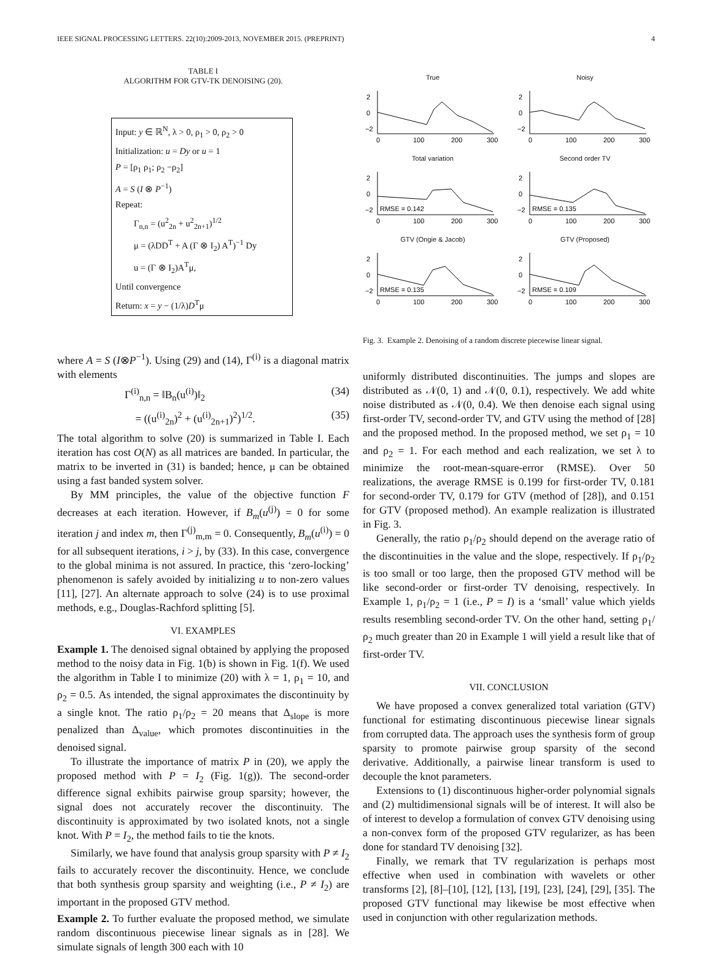IEEE SIGNAL PROCESSING LETTERS. 22(10):2009-2013, NOVEMBER 2015. (PREPRINT) 4
TABLE I
ALGORITHM FOR GTV-TK DENOISING (20).
Input: y ∈ ℝ<sup>N</sup>, λ > 0, ρ<sub>1</sub> > 0, ρ<sub>2</sub> > 0
Initialization: u = Dy or u = 1
P = [ρ<sub>1</sub> ρ<sub>1</sub>; ρ<sub>2</sub> −ρ<sub>2</sub>]
A = S (I ⊗ P<sup>−1</sup>)
Repeat:
Γ<sub>n,n</sub> = (u<sup>2</sup><sub>2n</sub> + u<sup>2</sup><sub>2n+1</sub>)<sup>1/2</sup>
μ = (λDD<sup>T</sup> + A (Γ ⊗ I<sub>2</sub>) A<sup>T</sup>)<sup>−1</sup> Dy
u = (Γ ⊗ I<sub>2</sub>)A<sup>T</sup>μ,
Until convergence
Return: x = y − (1/λ)D<sup>T</sup>μ
where A = S (I⊗P<sup>−1</sup>). Using (29) and (14), Γ<sup>(i)</sup> is a diagonal matrix with elements
Γ<sup>(i)</sup><sub>n,n</sub> = ‖B<sub>n</sub>(u<sup>(i)</sup>)‖<sub>2</sub> (34)
= ((u<sup>(i)</sup><sub>2n</sub>)<sup>2</sup> + (u<sup>(i)</sup><sub>2n+1</sub>)<sup>2</sup>)<sup>1/2</sup>. (35)
The total algorithm to solve (20) is summarized in Table I. Each iteration has cost O(N) as all matrices are banded. In particular, the matrix to be inverted in (31) is banded; hence, μ can be obtained using a fast banded system solver.
By MM principles, the value of the objective function F decreases at each iteration. However, if B<sub>m</sub>(u<sup>(j)</sup>) = 0 for some iteration j and index m, then Γ<sup>(j)</sup><sub>m,m</sub> = 0. Consequently, B<sub>m</sub>(u<sup>(i)</sup>) = 0 for all subsequent iterations, i > j, by (33). In this case, convergence to the global minima is not assured. In practice, this ‘zero-locking’ phenomenon is safely avoided by initializing u to non-zero values [11], [27]. An alternate approach to solve (24) is to use proximal methods, e.g., Douglas-Rachford splitting [5].
VI. EXAMPLES
Example 1. The denoised signal obtained by applying the proposed method to the noisy data in Fig. 1(b) is shown in Fig. 1(f). We used the algorithm in Table I to minimize (20) with λ = 1, ρ<sub>1</sub> = 10, and ρ<sub>2</sub> = 0.5. As intended, the signal approximates the discontinuity by a single knot. The ratio ρ<sub>1</sub>/ρ<sub>2</sub> = 20 means that Δ<sub>slope</sub> is more penalized than Δ<sub>value</sub>, which promotes discontinuities in the denoised signal.
To illustrate the importance of matrix P in (20), we apply the proposed method with P = I<sub>2</sub> (Fig. 1(g)). The second-order difference signal exhibits pairwise group sparsity; however, the signal does not accurately recover the discontinuity. The discontinuity is approximated by two isolated knots, not a single knot. With P = I<sub>2</sub>, the method fails to tie the knots.
Similarly, we have found that analysis group sparsity with P ≠ I<sub>2</sub> fails to accurately recover the discontinuity. Hence, we conclude that both synthesis group sparsity and weighting (i.e., P ≠ I<sub>2</sub>) are important in the proposed GTV method.
Example 2. To further evaluate the proposed method, we simulate random discontinuous piecewise linear signals as in [28]. We simulate signals of length 300 each with 10
True
2
0
−2
0
100
200
300
Noisy
2
0
−2
0
100
200
300
Total variation
RMSE = 0.142
2
0
−2
0
100
200
300
Second order TV
RMSE = 0.135
2
0
−2
0
100
200
300
GTV (Ongie & Jacob)
RMSE = 0.135
2
0
−2
0
100
200
300
GTV (Proposed)
RMSE = 0.109
2
0
−2
0
100
200
300
Fig. 3. Example 2. Denoising of a random discrete piecewise linear signal.
uniformly distributed discontinuities. The jumps and slopes are distributed as 𝒩(0, 1) and 𝒩(0, 0.1), respectively. We add white noise distributed as 𝒩(0, 0.4). We then denoise each signal using first-order TV, second-order TV, and GTV using the method of [28] and the proposed method. In the proposed method, we set ρ<sub>1</sub> = 10 and ρ<sub>2</sub> = 1. For each method and each realization, we set λ to minimize the root-mean-square-error (RMSE). Over 50 realizations, the average RMSE is 0.199 for first-order TV, 0.181 for second-order TV, 0.179 for GTV (method of [28]), and 0.151 for GTV (proposed method). An example realization is illustrated in Fig. 3.
Generally, the ratio ρ<sub>1</sub>/ρ<sub>2</sub> should depend on the average ratio of the discontinuities in the value and the slope, respectively. If ρ<sub>1</sub>/ρ<sub>2</sub> is too small or too large, then the proposed GTV method will be like second-order or first-order TV denoising, respectively. In Example 1, ρ<sub>1</sub>/ρ<sub>2</sub> = 1 (i.e., P = I) is a ‘small’ value which yields results resembling second-order TV. On the other hand, setting ρ<sub>1</sub>/ρ<sub>2</sub> much greater than 20 in Example 1 will yield a result like that of first-order TV.
VII. CONCLUSION
We have proposed a convex generalized total variation (GTV) functional for estimating discontinuous piecewise linear signals from corrupted data. The approach uses the synthesis form of group sparsity to promote pairwise group sparsity of the second derivative. Additionally, a pairwise linear transform is used to decouple the knot parameters.
Extensions to (1) discontinuous higher-order polynomial signals and (2) multidimensional signals will be of interest. It will also be of interest to develop a formulation of convex GTV denoising using a non-convex form of the proposed GTV regularizer, as has been done for standard TV denoising [32].
Finally, we remark that TV regularization is perhaps most effective when used in combination with wavelets or other transforms [2], [8]–[10], [12], [13], [19], [23], [24], [29], [35]. The proposed GTV functional may likewise be most effective when used in conjunction with other regularization methods.